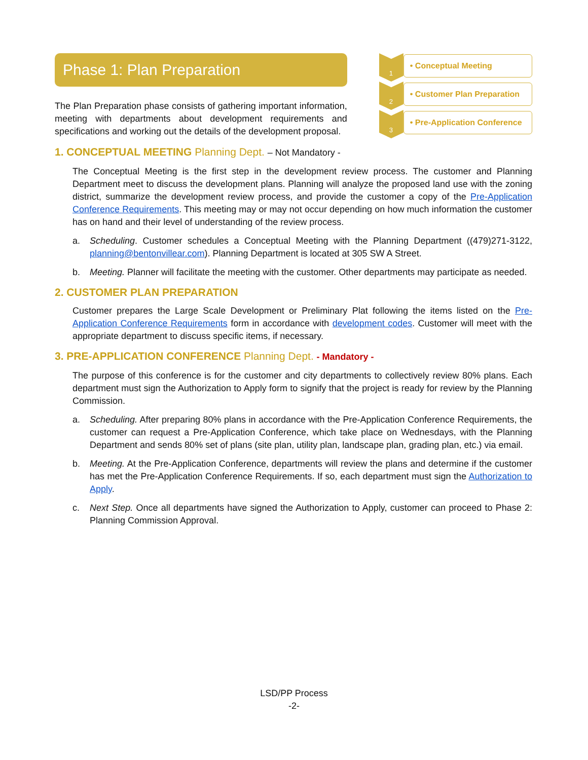Phase 1: Plan Preparation
The Plan Preparation phase consists of gathering important information, meeting with departments about development requirements and specifications and working out the details of the development proposal.
1
• Conceptual Meeting
2
• Customer Plan Preparation
3
• Pre-Application Conference
1. CONCEPTUAL MEETING Planning Dept. – Not Mandatory -
The Conceptual Meeting is the first step in the development review process. The customer and Planning Department meet to discuss the development plans. Planning will analyze the proposed land use with the zoning district, summarize the development review process, and provide the customer a copy of the Pre-Application Conference Requirements. This meeting may or may not occur depending on how much information the customer has on hand and their level of understanding of the review process.
a. Scheduling. Customer schedules a Conceptual Meeting with the Planning Department ((479)271-3122, planning@bentonvillear.com). Planning Department is located at 305 SW A Street.
b. Meeting. Planner will facilitate the meeting with the customer. Other departments may participate as needed.
2. CUSTOMER PLAN PREPARATION
Customer prepares the Large Scale Development or Preliminary Plat following the items listed on the Pre-Application Conference Requirements form in accordance with development codes. Customer will meet with the appropriate department to discuss specific items, if necessary.
3. PRE-APPLICATION CONFERENCE Planning Dept. - Mandatory -
The purpose of this conference is for the customer and city departments to collectively review 80% plans. Each department must sign the Authorization to Apply form to signify that the project is ready for review by the Planning Commission.
a. Scheduling. After preparing 80% plans in accordance with the Pre-Application Conference Requirements, the customer can request a Pre-Application Conference, which take place on Wednesdays, with the Planning Department and sends 80% set of plans (site plan, utility plan, landscape plan, grading plan, etc.) via email.
b. Meeting. At the Pre-Application Conference, departments will review the plans and determine if the customer has met the Pre-Application Conference Requirements. If so, each department must sign the Authorization to Apply.
c. Next Step. Once all departments have signed the Authorization to Apply, customer can proceed to Phase 2: Planning Commission Approval.
LSD/PP Process
-2-